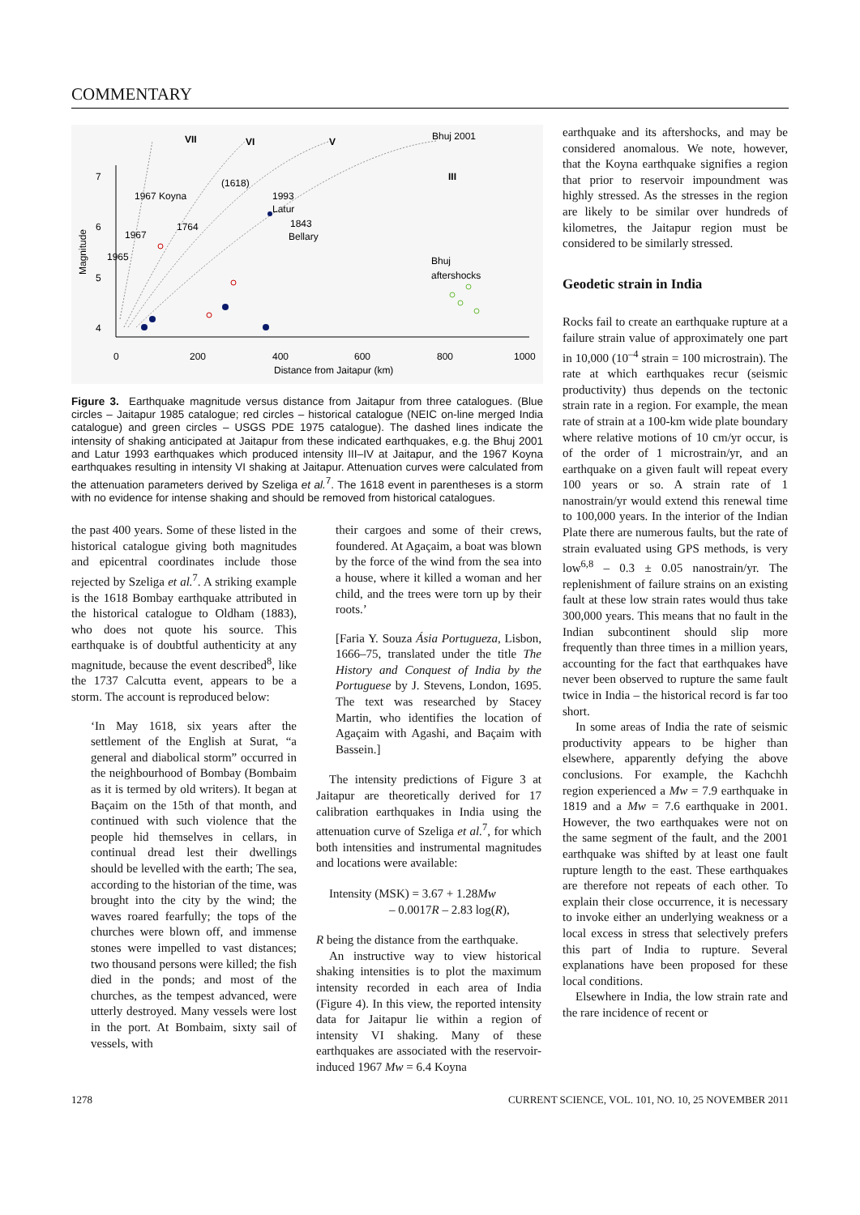COMMENTARY
7
6
5
4
0
200
400
600
800
1000
Distance from Jaitapur (km)
Magnitude
VII
VI
V
Bhuj 2001
III
1967 Koyna
(1618)
1993
Latur
1764
1843
Bellary
1967
1965
Bhuj
aftershocks
Figure 3. Earthquake magnitude versus distance from Jaitapur from three catalogues. (Blue circles – Jaitapur 1985 catalogue; red circles – historical catalogue (NEIC on-line merged India catalogue) and green circles – USGS PDE 1975 catalogue). The dashed lines indicate the intensity of shaking anticipated at Jaitapur from these indicated earthquakes, e.g. the Bhuj 2001 and Latur 1993 earthquakes which produced intensity III–IV at Jaitapur, and the 1967 Koyna earthquakes resulting in intensity VI shaking at Jaitapur. Attenuation curves were calculated from the attenuation parameters derived by Szeliga et al.<sup>7</sup>. The 1618 event in parentheses is a storm with no evidence for intense shaking and should be removed from historical catalogues.
the past 400 years. Some of these listed in the historical catalogue giving both magnitudes and epicentral coordinates include those rejected by Szeliga et al.<sup>7</sup>. A striking example is the 1618 Bombay earthquake attributed in the historical catalogue to Oldham (1883), who does not quote his source. This earthquake is of doubtful authenticity at any magnitude, because the event described<sup>8</sup>, like the 1737 Calcutta event, appears to be a storm. The account is reproduced below:
‘In May 1618, six years after the settlement of the English at Surat, “a general and diabolical storm” occurred in the neighbourhood of Bombay (Bombaim as it is termed by old writers). It began at Baçaim on the 15th of that month, and continued with such violence that the people hid themselves in cellars, in continual dread lest their dwellings should be levelled with the earth; The sea, according to the historian of the time, was brought into the city by the wind; the waves roared fearfully; the tops of the churches were blown off, and immense stones were impelled to vast distances; two thousand persons were killed; the fish died in the ponds; and most of the churches, as the tempest advanced, were utterly destroyed. Many vessels were lost in the port. At Bombaim, sixty sail of vessels, with
their cargoes and some of their crews, foundered. At Agaçaim, a boat was blown by the force of the wind from the sea into a house, where it killed a woman and her child, and the trees were torn up by their roots.’
[Faria Y. Souza Ásia Portugueza, Lisbon, 1666–75, translated under the title The History and Conquest of India by the Portuguese by J. Stevens, London, 1695. The text was researched by Stacey Martin, who identifies the location of Agaçaim with Agashi, and Baçaim with Bassein.]
The intensity predictions of Figure 3 at Jaitapur are theoretically derived for 17 calibration earthquakes in India using the attenuation curve of Szeliga et al.<sup>7</sup>, for which both intensities and instrumental magnitudes and locations were available:
Intensity (MSK) = 3.67 + 1.28Mw
– 0.0017R – 2.83 log(R),
R being the distance from the earthquake.
An instructive way to view historical shaking intensities is to plot the maximum intensity recorded in each area of India (Figure 4). In this view, the reported intensity data for Jaitapur lie within a region of intensity VI shaking. Many of these earthquakes are associated with the reservoir-induced 1967 Mw = 6.4 Koyna
earthquake and its aftershocks, and may be considered anomalous. We note, however, that the Koyna earthquake signifies a region that prior to reservoir impoundment was highly stressed. As the stresses in the region are likely to be similar over hundreds of kilometres, the Jaitapur region must be considered to be similarly stressed.
Geodetic strain in India
Rocks fail to create an earthquake rupture at a failure strain value of approximately one part in 10,000 (10<sup>–4</sup> strain = 100 microstrain). The rate at which earthquakes recur (seismic productivity) thus depends on the tectonic strain rate in a region. For example, the mean rate of strain at a 100-km wide plate boundary where relative motions of 10 cm/yr occur, is of the order of 1 microstrain/yr, and an earthquake on a given fault will repeat every 100 years or so. A strain rate of 1 nanostrain/yr would extend this renewal time to 100,000 years. In the interior of the Indian Plate there are numerous faults, but the rate of strain evaluated using GPS methods, is very low<sup>6,8</sup> – 0.3 ± 0.05 nanostrain/yr. The replenishment of failure strains on an existing fault at these low strain rates would thus take 300,000 years. This means that no fault in the Indian subcontinent should slip more frequently than three times in a million years, accounting for the fact that earthquakes have never been observed to rupture the same fault twice in India – the historical record is far too short.
In some areas of India the rate of seismic productivity appears to be higher than elsewhere, apparently defying the above conclusions. For example, the Kachchh region experienced a Mw = 7.9 earthquake in 1819 and a Mw = 7.6 earthquake in 2001. However, the two earthquakes were not on the same segment of the fault, and the 2001 earthquake was shifted by at least one fault rupture length to the east. These earthquakes are therefore not repeats of each other. To explain their close occurrence, it is necessary to invoke either an underlying weakness or a local excess in stress that selectively prefers this part of India to rupture. Several explanations have been proposed for these local conditions.
Elsewhere in India, the low strain rate and the rare incidence of recent or
1278 CURRENT SCIENCE, VOL. 101, NO. 10, 25 NOVEMBER 2011